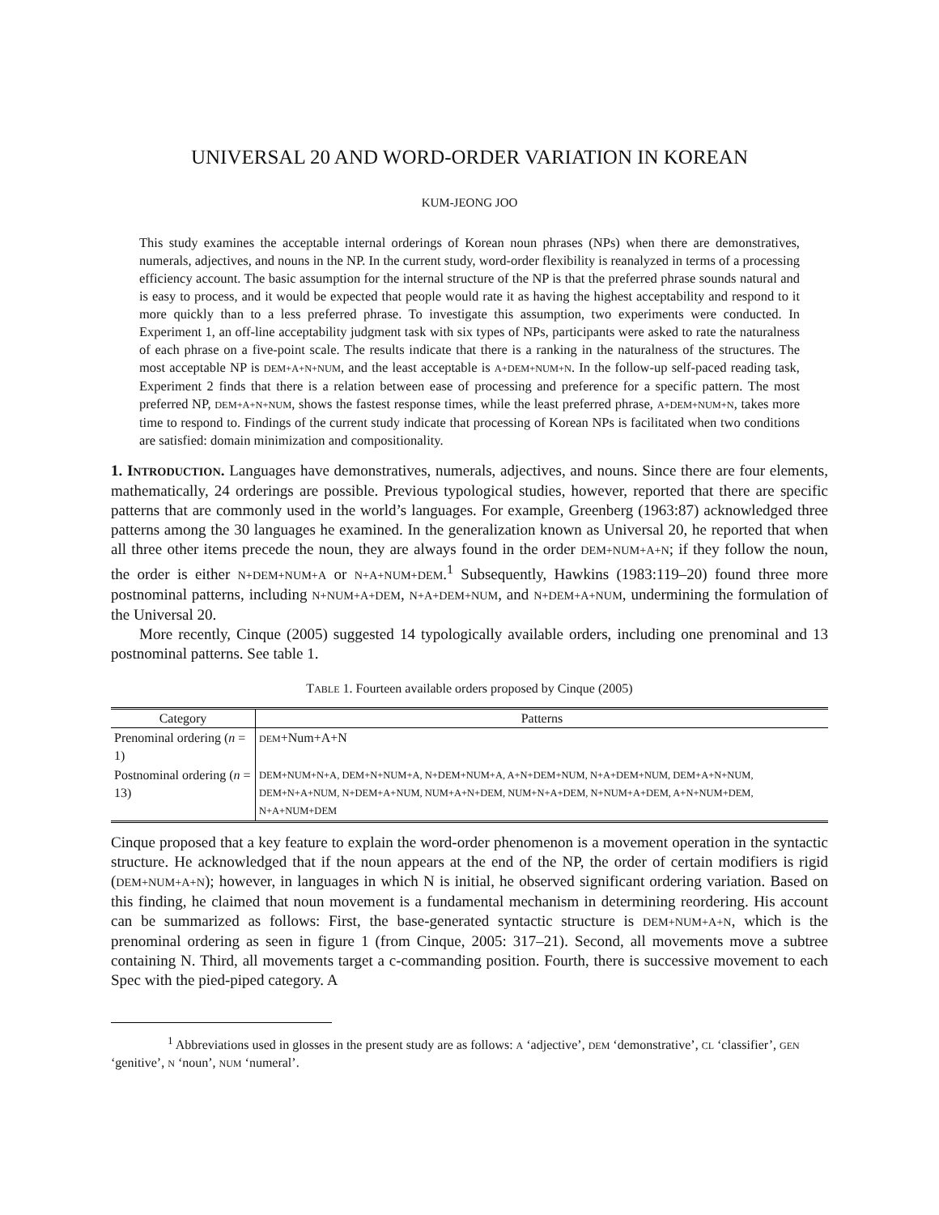UNIVERSAL 20 AND WORD-ORDER VARIATION IN KOREAN
KUM-JEONG JOO
This study examines the acceptable internal orderings of Korean noun phrases (NPs) when there are demonstratives, numerals, adjectives, and nouns in the NP. In the current study, word-order flexibility is reanalyzed in terms of a processing efficiency account. The basic assumption for the internal structure of the NP is that the preferred phrase sounds natural and is easy to process, and it would be expected that people would rate it as having the highest acceptability and respond to it more quickly than to a less preferred phrase. To investigate this assumption, two experiments were conducted. In Experiment 1, an off-line acceptability judgment task with six types of NPs, participants were asked to rate the naturalness of each phrase on a five-point scale. The results indicate that there is a ranking in the naturalness of the structures. The most acceptable NP is DEM+A+N+NUM, and the least acceptable is A+DEM+NUM+N. In the follow-up self-paced reading task, Experiment 2 finds that there is a relation between ease of processing and preference for a specific pattern. The most preferred NP, DEM+A+N+NUM, shows the fastest response times, while the least preferred phrase, A+DEM+NUM+N, takes more time to respond to. Findings of the current study indicate that processing of Korean NPs is facilitated when two conditions are satisfied: domain minimization and compositionality.
1. INTRODUCTION. Languages have demonstratives, numerals, adjectives, and nouns. Since there are four elements, mathematically, 24 orderings are possible. Previous typological studies, however, reported that there are specific patterns that are commonly used in the world’s languages. For example, Greenberg (1963:87) acknowledged three patterns among the 30 languages he examined. In the generalization known as Universal 20, he reported that when all three other items precede the noun, they are always found in the order DEM+NUM+A+N; if they follow the noun, the order is either N+DEM+NUM+A or N+A+NUM+DEM.<sup>1</sup> Subsequently, Hawkins (1983:119–20) found three more postnominal patterns, including N+NUM+A+DEM, N+A+DEM+NUM, and N+DEM+A+NUM, undermining the formulation of the Universal 20.
More recently, Cinque (2005) suggested 14 typologically available orders, including one prenominal and 13 postnominal patterns. See table 1.
TABLE 1. Fourteen available orders proposed by Cinque (2005)
| Category | Patterns |
| --- | --- |
| Prenominal ordering ( n = 1) | DEM +Num+A+N |
| Postnominal ordering ( n = 13) | DEM+NUM+N+A, DEM+N+NUM+A, N+DEM+NUM+A, A+N+DEM+NUM, N+A+DEM+NUM, DEM+A+N+NUM, DEM+N+A+NUM, N+DEM+A+NUM, NUM+A+N+DEM, NUM+N+A+DEM, N+NUM+A+DEM, A+N+NUM+DEM, N+A+NUM+DEM |
Cinque proposed that a key feature to explain the word-order phenomenon is a movement operation in the syntactic structure. He acknowledged that if the noun appears at the end of the NP, the order of certain modifiers is rigid (DEM+NUM+A+N); however, in languages in which N is initial, he observed significant ordering variation. Based on this finding, he claimed that noun movement is a fundamental mechanism in determining reordering. His account can be summarized as follows: First, the base-generated syntactic structure is DEM+NUM+A+N, which is the prenominal ordering as seen in figure 1 (from Cinque, 2005: 317–21). Second, all movements move a subtree containing N. Third, all movements target a c-commanding position. Fourth, there is successive movement to each Spec with the pied-piped category. A
<sup>1</sup> Abbreviations used in glosses in the present study are as follows: A ‘adjective’, DEM ‘demonstrative’, CL ‘classifier’, GEN ‘genitive’, N ‘noun’, NUM ‘numeral’.